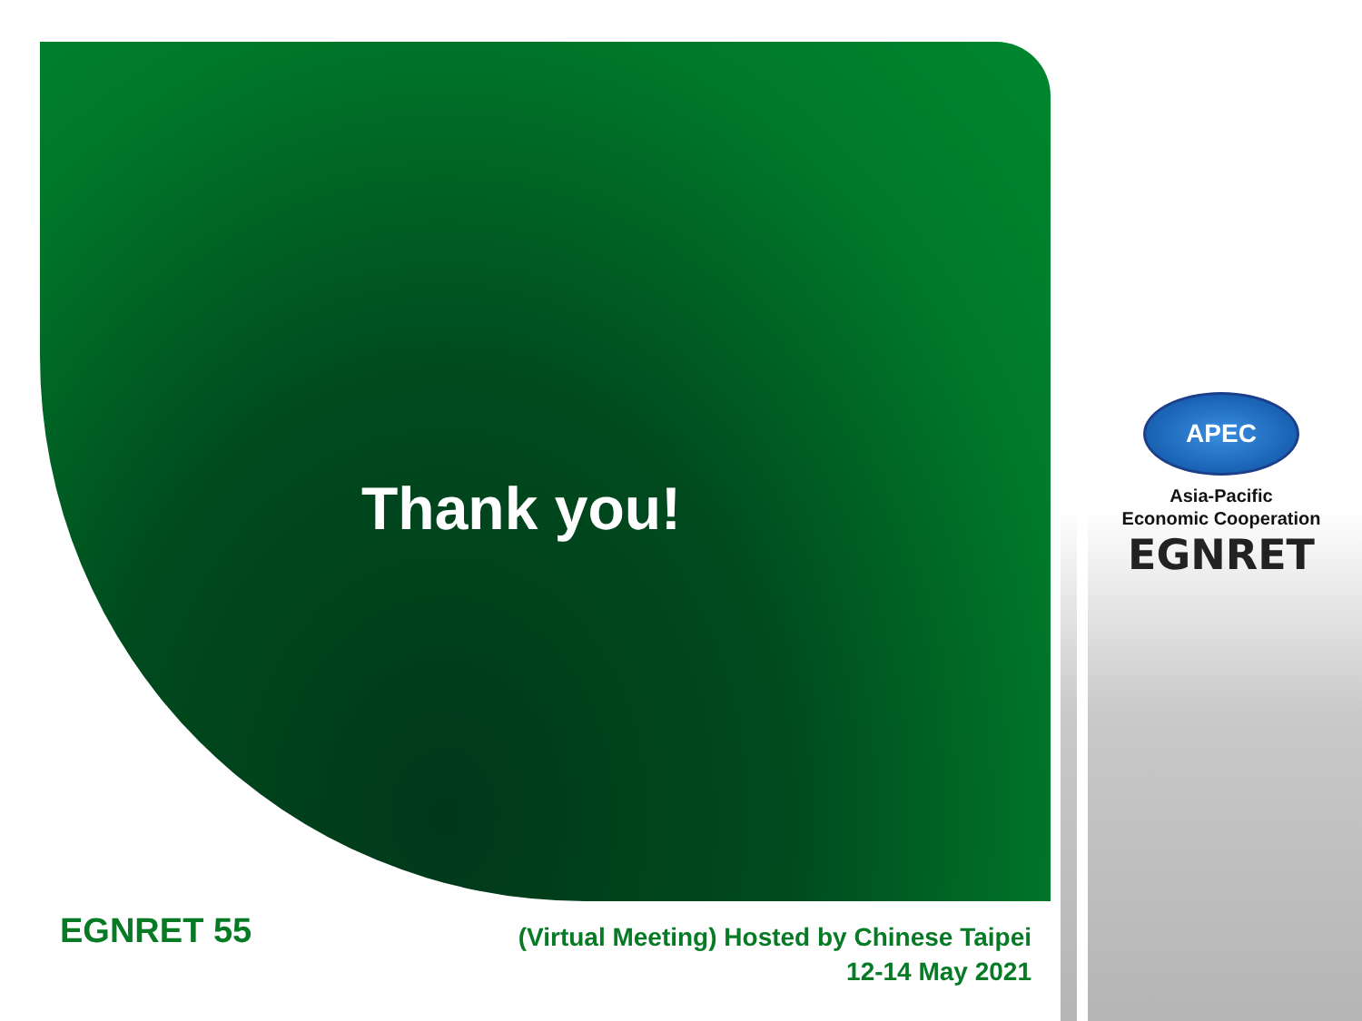Thank you!
APEC
Asia-Pacific
Economic Cooperation
EGNRET
EGNRET 55
(Virtual Meeting) Hosted by Chinese Taipei
12-14 May 2021